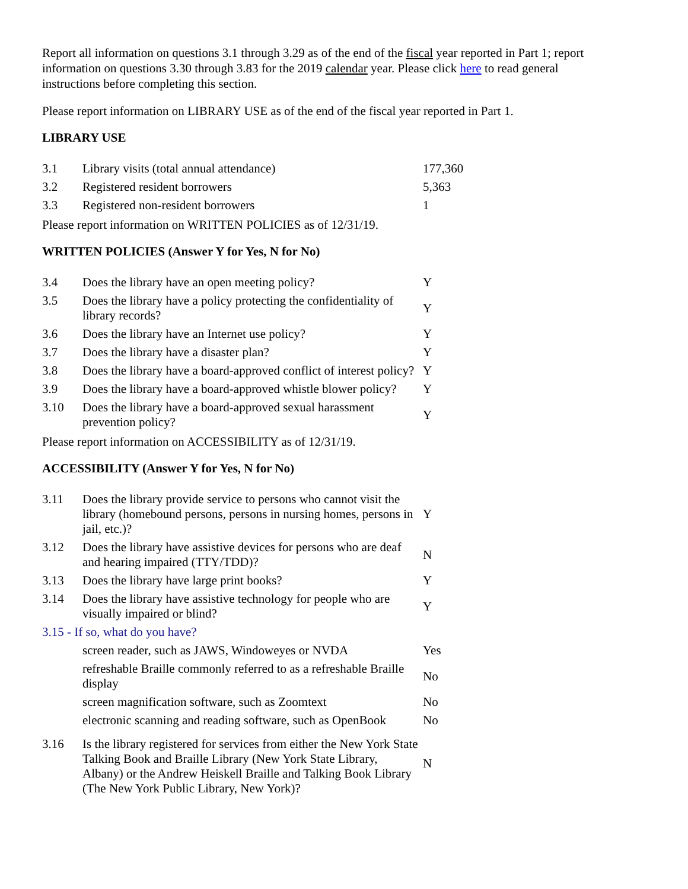Report all information on questions 3.1 through 3.29 as of the end of the fiscal year reported in Part 1; report information on questions 3.30 through 3.83 for the 2019 calendar year. Please click here to read general instructions before completing this section.
Please report information on LIBRARY USE as of the end of the fiscal year reported in Part 1.
LIBRARY USE
| 3.1 | Library visits (total annual attendance) | 177,360 |
| 3.2 | Registered resident borrowers | 5,363 |
| 3.3 | Registered non-resident borrowers | 1 |
Please report information on WRITTEN POLICIES as of 12/31/19.
WRITTEN POLICIES (Answer Y for Yes, N for No)
| 3.4 | Does the library have an open meeting policy? | Y |
| 3.5 | Does the library have a policy protecting the confidentiality of library records? | Y |
| 3.6 | Does the library have an Internet use policy? | Y |
| 3.7 | Does the library have a disaster plan? | Y |
| 3.8 | Does the library have a board-approved conflict of interest policy? | Y |
| 3.9 | Does the library have a board-approved whistle blower policy? | Y |
| 3.10 | Does the library have a board-approved sexual harassment prevention policy? | Y |
Please report information on ACCESSIBILITY as of 12/31/19.
ACCESSIBILITY (Answer Y for Yes, N for No)
| 3.11 | Does the library provide service to persons who cannot visit the library (homebound persons, persons in nursing homes, persons in jail, etc.)? | Y |
| 3.12 | Does the library have assistive devices for persons who are deaf and hearing impaired (TTY/TDD)? | N |
| 3.13 | Does the library have large print books? | Y |
| 3.14 | Does the library have assistive technology for people who are visually impaired or blind? | Y |
| 3.15 - If so, what do you have? | | |
| | screen reader, such as JAWS, Windoweyes or NVDA | Yes |
| | refreshable Braille commonly referred to as a refreshable Braille display | No |
| | screen magnification software, such as Zoomtext | No |
| | electronic scanning and reading software, such as OpenBook | No |
| 3.16 | Is the library registered for services from either the New York State Talking Book and Braille Library (New York State Library, Albany) or the Andrew Heiskell Braille and Talking Book Library (The New York Public Library, New York)? | N |